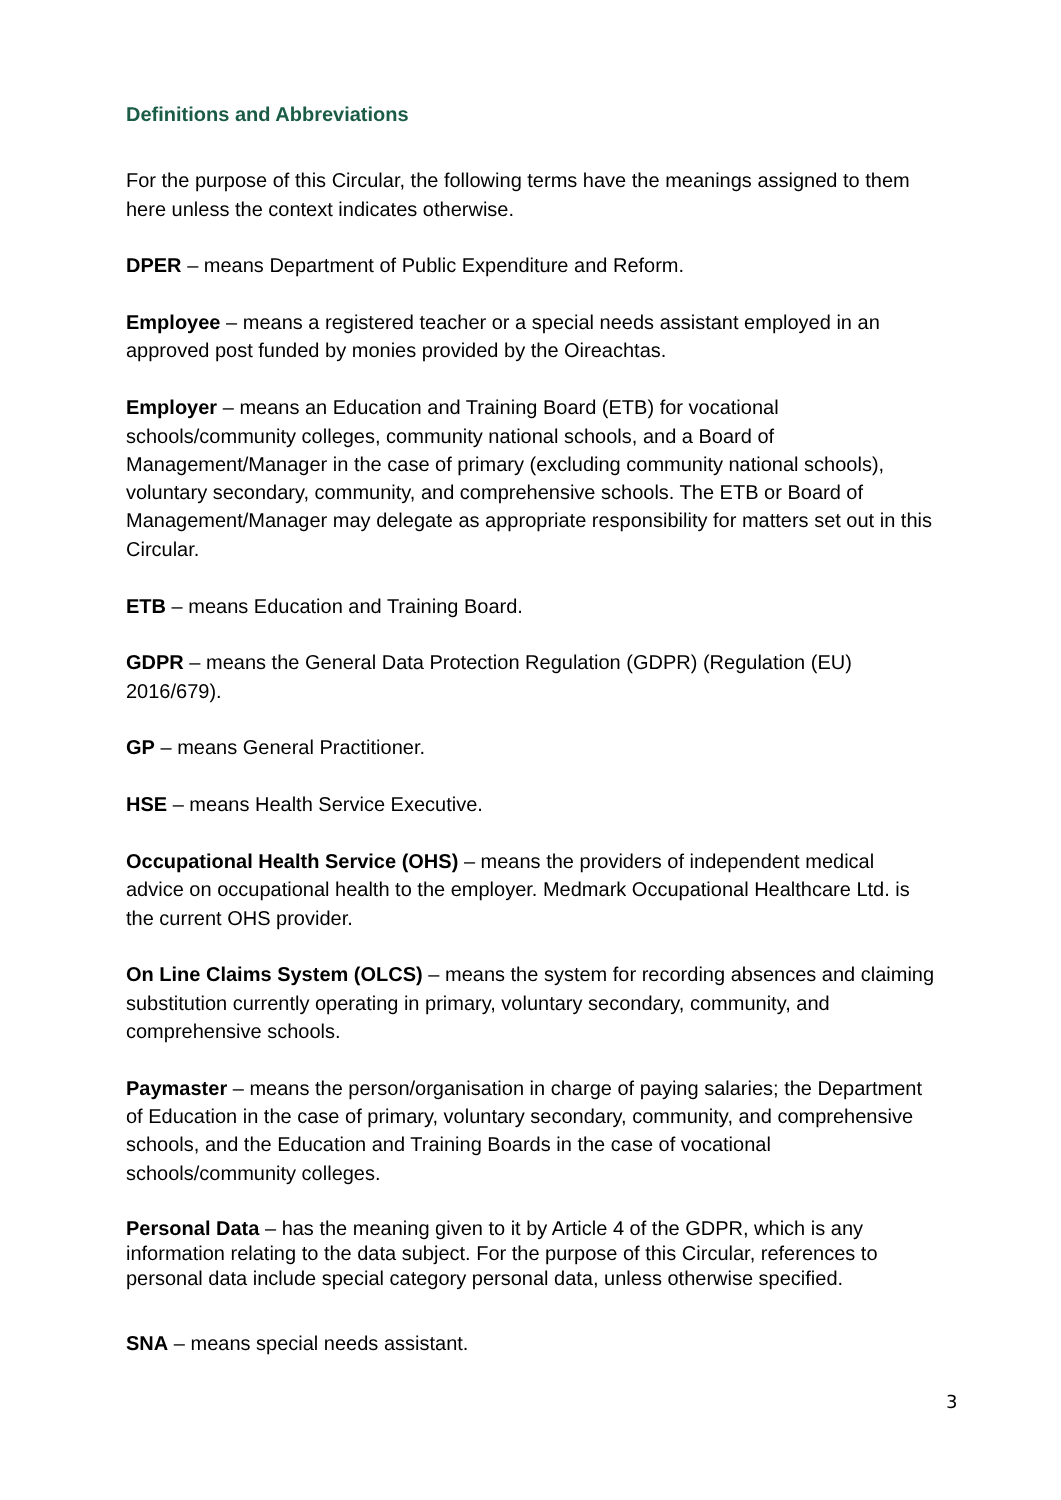Definitions and Abbreviations
For the purpose of this Circular, the following terms have the meanings assigned to them here unless the context indicates otherwise.
DPER – means Department of Public Expenditure and Reform.
Employee – means a registered teacher or a special needs assistant employed in an approved post funded by monies provided by the Oireachtas.
Employer – means an Education and Training Board (ETB) for vocational schools/community colleges, community national schools, and a Board of Management/Manager in the case of primary (excluding community national schools), voluntary secondary, community, and comprehensive schools. The ETB or Board of Management/Manager may delegate as appropriate responsibility for matters set out in this Circular.
ETB – means Education and Training Board.
GDPR – means the General Data Protection Regulation (GDPR) (Regulation (EU) 2016/679).
GP – means General Practitioner.
HSE – means Health Service Executive.
Occupational Health Service (OHS) – means the providers of independent medical advice on occupational health to the employer. Medmark Occupational Healthcare Ltd. is the current OHS provider.
On Line Claims System (OLCS) – means the system for recording absences and claiming substitution currently operating in primary, voluntary secondary, community, and comprehensive schools.
Paymaster – means the person/organisation in charge of paying salaries; the Department of Education in the case of primary, voluntary secondary, community, and comprehensive schools, and the Education and Training Boards in the case of vocational schools/community colleges.
Personal Data – has the meaning given to it by Article 4 of the GDPR, which is any information relating to the data subject. For the purpose of this Circular, references to personal data include special category personal data, unless otherwise specified.
SNA – means special needs assistant.
3